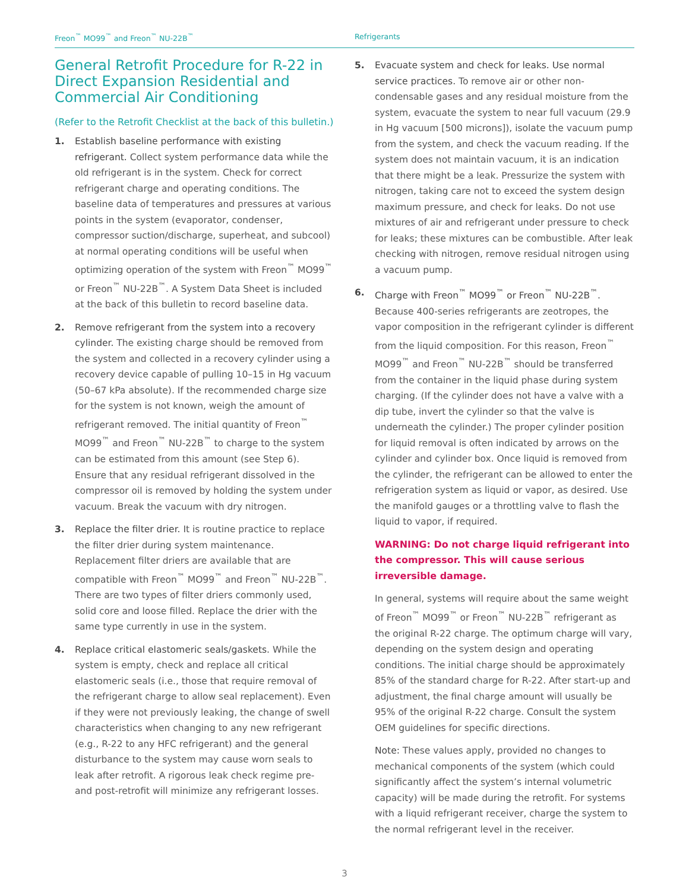Freon<sup>™</sup> MO99<sup>™</sup> and Freon<sup>™</sup> NU-22B<sup>™</sup> Refrigerants
General Retrofit Procedure for R-22 in Direct Expansion Residential and Commercial Air Conditioning
(Refer to the Retrofit Checklist at the back of this bulletin.)
1. Establish baseline performance with existing refrigerant. Collect system performance data while the old refrigerant is in the system. Check for correct refrigerant charge and operating conditions. The baseline data of temperatures and pressures at various points in the system (evaporator, condenser, compressor suction/discharge, superheat, and subcool) at normal operating conditions will be useful when optimizing operation of the system with Freon<sup>™</sup> MO99<sup>™</sup> or Freon<sup>™</sup> NU-22B<sup>™</sup>. A System Data Sheet is included at the back of this bulletin to record baseline data.
2. Remove refrigerant from the system into a recovery cylinder. The existing charge should be removed from the system and collected in a recovery cylinder using a recovery device capable of pulling 10–15 in Hg vacuum (50–67 kPa absolute). If the recommended charge size for the system is not known, weigh the amount of refrigerant removed. The initial quantity of Freon<sup>™</sup> MO99<sup>™</sup> and Freon<sup>™</sup> NU-22B<sup>™</sup> to charge to the system can be estimated from this amount (see Step 6). Ensure that any residual refrigerant dissolved in the compressor oil is removed by holding the system under vacuum. Break the vacuum with dry nitrogen.
3. Replace the filter drier. It is routine practice to replace the filter drier during system maintenance. Replacement filter driers are available that are compatible with Freon<sup>™</sup> MO99<sup>™</sup> and Freon<sup>™</sup> NU-22B<sup>™</sup>. There are two types of filter driers commonly used, solid core and loose filled. Replace the drier with the same type currently in use in the system.
4. Replace critical elastomeric seals/gaskets. While the system is empty, check and replace all critical elastomeric seals (i.e., those that require removal of the refrigerant charge to allow seal replacement). Even if they were not previously leaking, the change of swell characteristics when changing to any new refrigerant (e.g., R-22 to any HFC refrigerant) and the general disturbance to the system may cause worn seals to leak after retrofit. A rigorous leak check regime pre- and post-retrofit will minimize any refrigerant losses.
5. Evacuate system and check for leaks. Use normal service practices. To remove air or other non-condensable gases and any residual moisture from the system, evacuate the system to near full vacuum (29.9 in Hg vacuum [500 microns]), isolate the vacuum pump from the system, and check the vacuum reading. If the system does not maintain vacuum, it is an indication that there might be a leak. Pressurize the system with nitrogen, taking care not to exceed the system design maximum pressure, and check for leaks. Do not use mixtures of air and refrigerant under pressure to check for leaks; these mixtures can be combustible. After leak checking with nitrogen, remove residual nitrogen using a vacuum pump.
6. Charge with Freon<sup>™</sup> MO99<sup>™</sup> or Freon<sup>™</sup> NU-22B<sup>™</sup>. Because 400-series refrigerants are zeotropes, the vapor composition in the refrigerant cylinder is different from the liquid composition. For this reason, Freon<sup>™</sup> MO99<sup>™</sup> and Freon<sup>™</sup> NU-22B<sup>™</sup> should be transferred from the container in the liquid phase during system charging. (If the cylinder does not have a valve with a dip tube, invert the cylinder so that the valve is underneath the cylinder.) The proper cylinder position for liquid removal is often indicated by arrows on the cylinder and cylinder box. Once liquid is removed from the cylinder, the refrigerant can be allowed to enter the refrigeration system as liquid or vapor, as desired. Use the manifold gauges or a throttling valve to flash the liquid to vapor, if required.
WARNING: Do not charge liquid refrigerant into the compressor. This will cause serious irreversible damage.
In general, systems will require about the same weight of Freon<sup>™</sup> MO99<sup>™</sup> or Freon<sup>™</sup> NU-22B<sup>™</sup> refrigerant as the original R-22 charge. The optimum charge will vary, depending on the system design and operating conditions. The initial charge should be approximately 85% of the standard charge for R-22. After start-up and adjustment, the final charge amount will usually be 95% of the original R-22 charge. Consult the system OEM guidelines for specific directions.
Note: These values apply, provided no changes to mechanical components of the system (which could significantly affect the system’s internal volumetric capacity) will be made during the retrofit. For systems with a liquid refrigerant receiver, charge the system to the normal refrigerant level in the receiver.
3